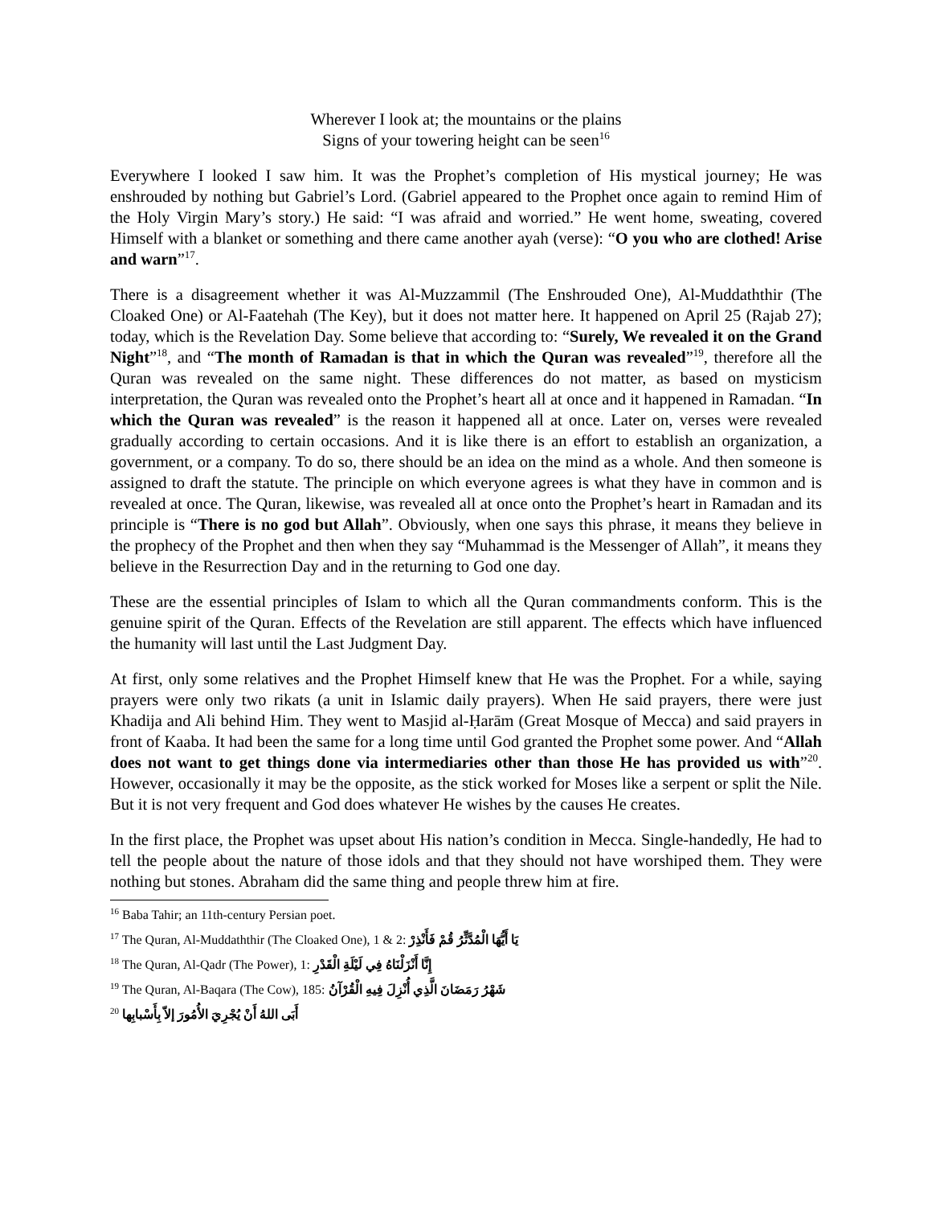Wherever I look at; the mountains or the plains
Signs of your towering height can be seen<sup>16</sup>
Everywhere I looked I saw him. It was the Prophet’s completion of His mystical journey; He was enshrouded by nothing but Gabriel’s Lord. (Gabriel appeared to the Prophet once again to remind Him of the Holy Virgin Mary’s story.) He said: “I was afraid and worried.” He went home, sweating, covered Himself with a blanket or something and there came another ayah (verse): “O you who are clothed! Arise and warn”<sup>17</sup>.
There is a disagreement whether it was Al-Muzzammil (The Enshrouded One), Al-Muddaththir (The Cloaked One) or Al-Faatehah (The Key), but it does not matter here. It happened on April 25 (Rajab 27); today, which is the Revelation Day. Some believe that according to: “Surely, We revealed it on the Grand Night”<sup>18</sup>, and “The month of Ramadan is that in which the Quran was revealed”<sup>19</sup>, therefore all the Quran was revealed on the same night. These differences do not matter, as based on mysticism interpretation, the Quran was revealed onto the Prophet’s heart all at once and it happened in Ramadan. “In which the Quran was revealed” is the reason it happened all at once. Later on, verses were revealed gradually according to certain occasions. And it is like there is an effort to establish an organization, a government, or a company. To do so, there should be an idea on the mind as a whole. And then someone is assigned to draft the statute. The principle on which everyone agrees is what they have in common and is revealed at once. The Quran, likewise, was revealed all at once onto the Prophet’s heart in Ramadan and its principle is “There is no god but Allah”. Obviously, when one says this phrase, it means they believe in the prophecy of the Prophet and then when they say “Muhammad is the Messenger of Allah”, it means they believe in the Resurrection Day and in the returning to God one day.
These are the essential principles of Islam to which all the Quran commandments conform. This is the genuine spirit of the Quran. Effects of the Revelation are still apparent. The effects which have influenced the humanity will last until the Last Judgment Day.
At first, only some relatives and the Prophet Himself knew that He was the Prophet. For a while, saying prayers were only two rikats (a unit in Islamic daily prayers). When He said prayers, there were just Khadija and Ali behind Him. They went to Masjid al-Ḥarām (Great Mosque of Mecca) and said prayers in front of Kaaba. It had been the same for a long time until God granted the Prophet some power. And “Allah does not want to get things done via intermediaries other than those He has provided us with”<sup>20</sup>. However, occasionally it may be the opposite, as the stick worked for Moses like a serpent or split the Nile. But it is not very frequent and God does whatever He wishes by the causes He creates.
In the first place, the Prophet was upset about His nation’s condition in Mecca. Single-handedly, He had to tell the people about the nature of those idols and that they should not have worshiped them. They were nothing but stones. Abraham did the same thing and people threw him at fire.
<sup>16</sup> Baba Tahir; an 11th-century Persian poet.
<sup>17</sup> The Quran, Al-Muddaththir (The Cloaked One), 1 & 2: يَا أَيُّهَا الْمُدَّثِّرُ قُمْ فَأَنْذِرْ
<sup>18</sup> The Quran, Al-Qadr (The Power), 1: إِنَّا أَنْزَلْنَاهُ فِي لَيْلَةِ الْقَدْرِ
<sup>19</sup> The Quran, Al-Baqara (The Cow), 185: شَهْرُ رَمَضَانَ الَّذِي أُنْزِلَ فِيهِ الْقُرْآنُ
<sup>20</sup> أَبَى اللهُ أَنْ يُجْرِيَ الأُمُورَ إلاّ بِأَسْبابِها